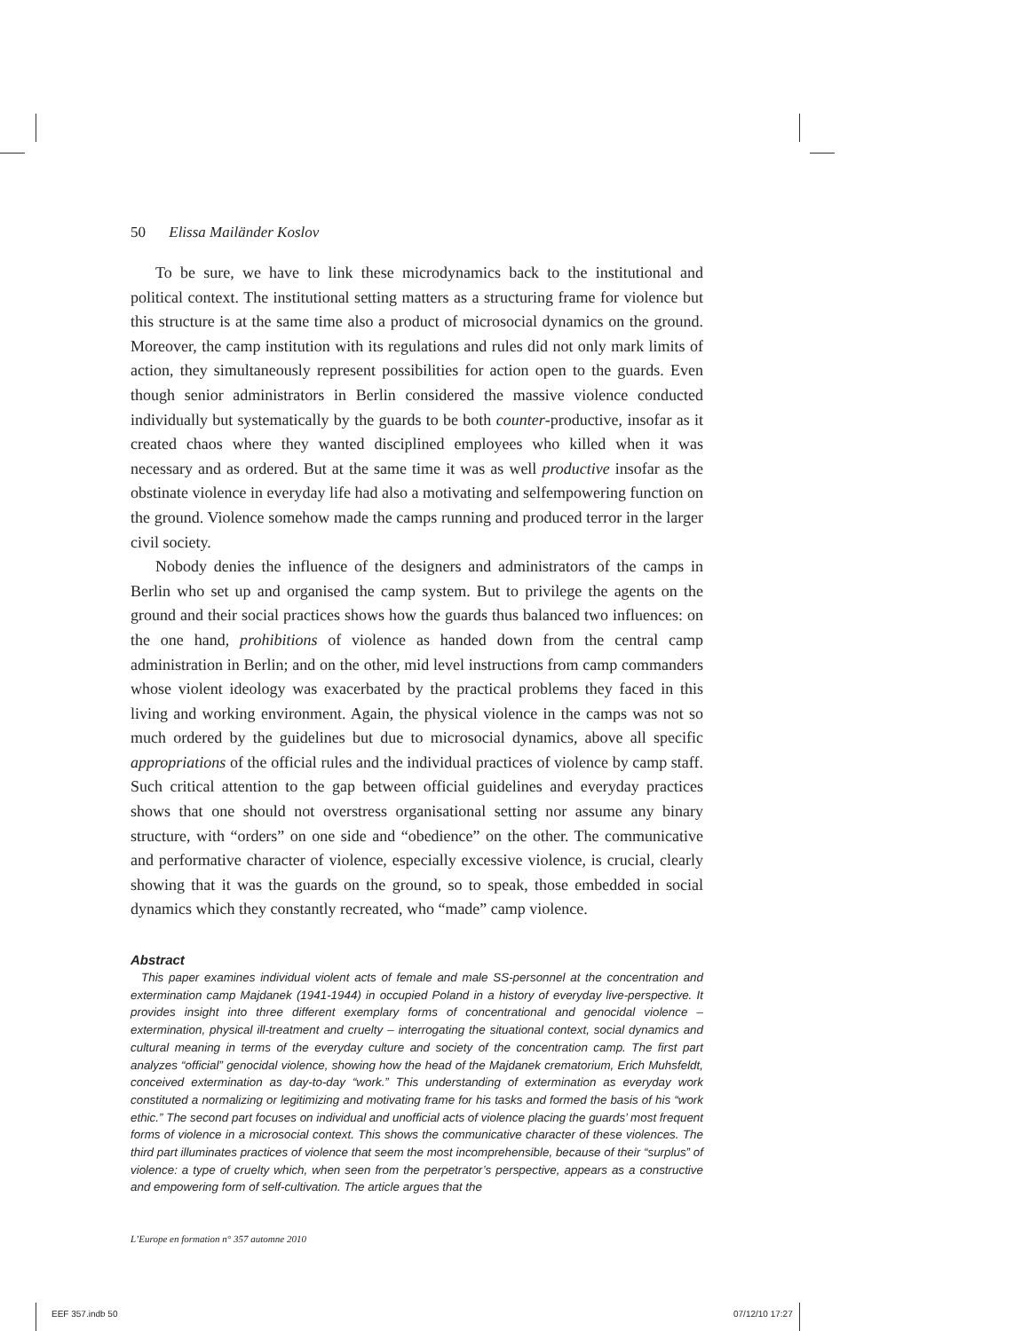50 Elissa Mailänder Koslov
To be sure, we have to link these microdynamics back to the institutional and political context. The institutional setting matters as a structuring frame for violence but this structure is at the same time also a product of microsocial dynamics on the ground. Moreover, the camp institution with its regulations and rules did not only mark limits of action, they simultaneously represent possibilities for action open to the guards. Even though senior administrators in Berlin considered the massive violence conducted individually but systematically by the guards to be both counter-productive, insofar as it created chaos where they wanted disciplined employees who killed when it was necessary and as ordered. But at the same time it was as well productive insofar as the obstinate violence in everyday life had also a motivating and selfempowering function on the ground. Violence somehow made the camps running and produced terror in the larger civil society.
Nobody denies the influence of the designers and administrators of the camps in Berlin who set up and organised the camp system. But to privilege the agents on the ground and their social practices shows how the guards thus balanced two influences: on the one hand, prohibitions of violence as handed down from the central camp administration in Berlin; and on the other, mid level instructions from camp commanders whose violent ideology was exacerbated by the practical problems they faced in this living and working environment. Again, the physical violence in the camps was not so much ordered by the guidelines but due to microsocial dynamics, above all specific appropriations of the official rules and the individual practices of violence by camp staff. Such critical attention to the gap between official guidelines and everyday practices shows that one should not overstress organisational setting nor assume any binary structure, with “orders” on one side and “obedience” on the other. The communicative and performative character of violence, especially excessive violence, is crucial, clearly showing that it was the guards on the ground, so to speak, those embedded in social dynamics which they constantly recreated, who “made” camp violence.
Abstract
This paper examines individual violent acts of female and male SS-personnel at the concentration and extermination camp Majdanek (1941-1944) in occupied Poland in a history of everyday live-perspective. It provides insight into three different exemplary forms of concentrational and genocidal violence – extermination, physical ill-treatment and cruelty – interrogating the situational context, social dynamics and cultural meaning in terms of the everyday culture and society of the concentration camp. The first part analyzes “official” genocidal violence, showing how the head of the Majdanek crematorium, Erich Muhsfeldt, conceived extermination as day-to-day “work.” This understanding of extermination as everyday work constituted a normalizing or legitimizing and motivating frame for his tasks and formed the basis of his “work ethic.” The second part focuses on individual and unofficial acts of violence placing the guards’ most frequent forms of violence in a microsocial context. This shows the communicative character of these violences. The third part illuminates practices of violence that seem the most incomprehensible, because of their “surplus” of violence: a type of cruelty which, when seen from the perpetrator’s perspective, appears as a constructive and empowering form of self-cultivation. The article argues that the
L’Europe en formation n° 357 automne 2010
EEF 357.indb 50 07/12/10 17:27